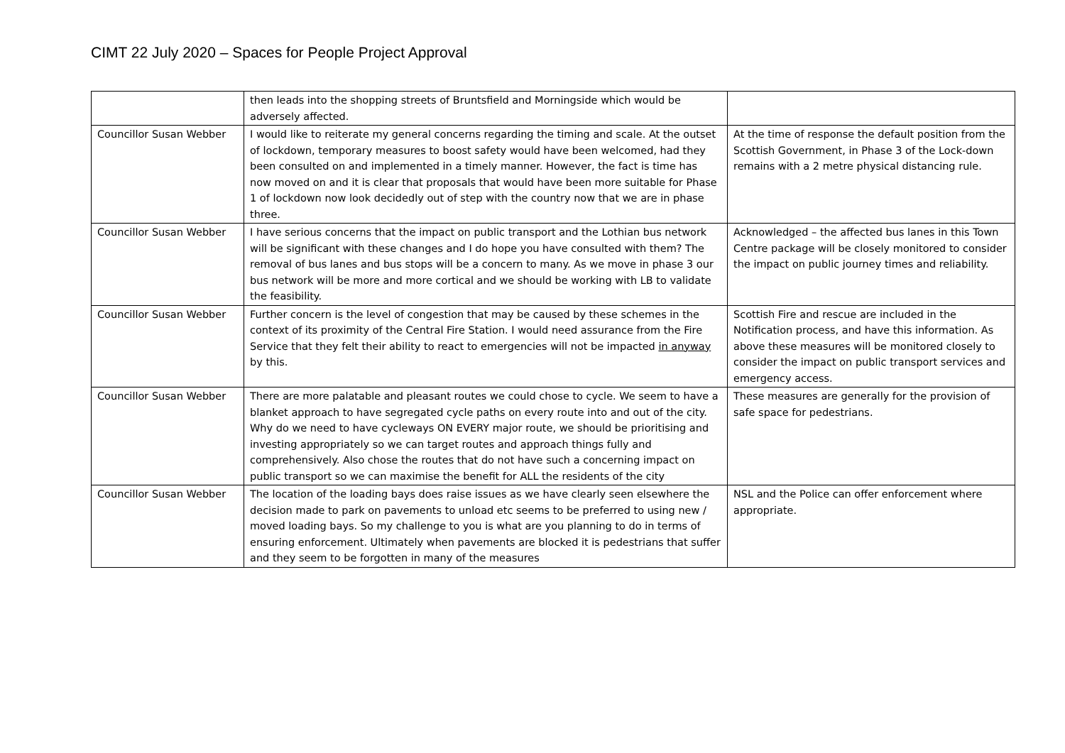CIMT 22 July 2020 – Spaces for People Project Approval
| | then leads into the shopping streets of Bruntsfield and Morningside which would be adversely affected. | |
| Councillor Susan Webber | I would like to reiterate my general concerns regarding the timing and scale. At the outset of lockdown, temporary measures to boost safety would have been welcomed, had they been consulted on and implemented in a timely manner. However, the fact is time has now moved on and it is clear that proposals that would have been more suitable for Phase 1 of lockdown now look decidedly out of step with the country now that we are in phase three. | At the time of response the default position from the Scottish Government, in Phase 3 of the Lock-down remains with a 2 metre physical distancing rule. |
| Councillor Susan Webber | I have serious concerns that the impact on public transport and the Lothian bus network will be significant with these changes and I do hope you have consulted with them? The removal of bus lanes and bus stops will be a concern to many. As we move in phase 3 our bus network will be more and more cortical and we should be working with LB to validate the feasibility. | Acknowledged – the affected bus lanes in this Town Centre package will be closely monitored to consider the impact on public journey times and reliability. |
| Councillor Susan Webber | Further concern is the level of congestion that may be caused by these schemes in the context of its proximity of the Central Fire Station. I would need assurance from the Fire Service that they felt their ability to react to emergencies will not be impacted in anyway by this. | Scottish Fire and rescue are included in the Notification process, and have this information. As above these measures will be monitored closely to consider the impact on public transport services and emergency access. |
| Councillor Susan Webber | There are more palatable and pleasant routes we could chose to cycle. We seem to have a blanket approach to have segregated cycle paths on every route into and out of the city. Why do we need to have cycleways ON EVERY major route, we should be prioritising and investing appropriately so we can target routes and approach things fully and comprehensively. Also chose the routes that do not have such a concerning impact on public transport so we can maximise the benefit for ALL the residents of the city | These measures are generally for the provision of safe space for pedestrians. |
| Councillor Susan Webber | The location of the loading bays does raise issues as we have clearly seen elsewhere the decision made to park on pavements to unload etc seems to be preferred to using new / moved loading bays. So my challenge to you is what are you planning to do in terms of ensuring enforcement. Ultimately when pavements are blocked it is pedestrians that suffer and they seem to be forgotten in many of the measures | NSL and the Police can offer enforcement where appropriate. |